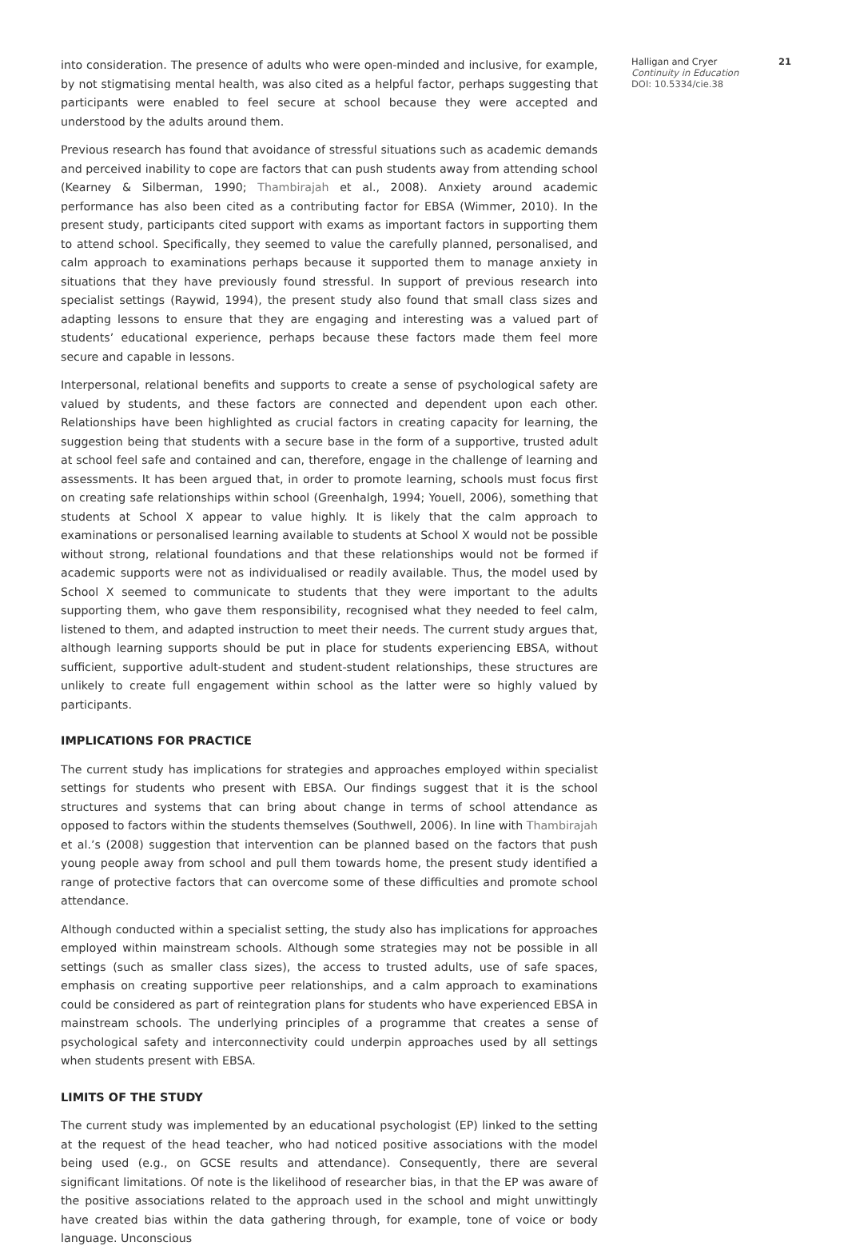into consideration. The presence of adults who were open-minded and inclusive, for example, by not stigmatising mental health, was also cited as a helpful factor, perhaps suggesting that participants were enabled to feel secure at school because they were accepted and understood by the adults around them.
Previous research has found that avoidance of stressful situations such as academic demands and perceived inability to cope are factors that can push students away from attending school (Kearney & Silberman, 1990; Thambirajah et al., 2008). Anxiety around academic performance has also been cited as a contributing factor for EBSA (Wimmer, 2010). In the present study, participants cited support with exams as important factors in supporting them to attend school. Specifically, they seemed to value the carefully planned, personalised, and calm approach to examinations perhaps because it supported them to manage anxiety in situations that they have previously found stressful. In support of previous research into specialist settings (Raywid, 1994), the present study also found that small class sizes and adapting lessons to ensure that they are engaging and interesting was a valued part of students’ educational experience, perhaps because these factors made them feel more secure and capable in lessons.
Interpersonal, relational benefits and supports to create a sense of psychological safety are valued by students, and these factors are connected and dependent upon each other. Relationships have been highlighted as crucial factors in creating capacity for learning, the suggestion being that students with a secure base in the form of a supportive, trusted adult at school feel safe and contained and can, therefore, engage in the challenge of learning and assessments. It has been argued that, in order to promote learning, schools must focus first on creating safe relationships within school (Greenhalgh, 1994; Youell, 2006), something that students at School X appear to value highly. It is likely that the calm approach to examinations or personalised learning available to students at School X would not be possible without strong, relational foundations and that these relationships would not be formed if academic supports were not as individualised or readily available. Thus, the model used by School X seemed to communicate to students that they were important to the adults supporting them, who gave them responsibility, recognised what they needed to feel calm, listened to them, and adapted instruction to meet their needs. The current study argues that, although learning supports should be put in place for students experiencing EBSA, without sufficient, supportive adult-student and student-student relationships, these structures are unlikely to create full engagement within school as the latter were so highly valued by participants.
IMPLICATIONS FOR PRACTICE
The current study has implications for strategies and approaches employed within specialist settings for students who present with EBSA. Our findings suggest that it is the school structures and systems that can bring about change in terms of school attendance as opposed to factors within the students themselves (Southwell, 2006). In line with Thambirajah et al.’s (2008) suggestion that intervention can be planned based on the factors that push young people away from school and pull them towards home, the present study identified a range of protective factors that can overcome some of these difficulties and promote school attendance.
Although conducted within a specialist setting, the study also has implications for approaches employed within mainstream schools. Although some strategies may not be possible in all settings (such as smaller class sizes), the access to trusted adults, use of safe spaces, emphasis on creating supportive peer relationships, and a calm approach to examinations could be considered as part of reintegration plans for students who have experienced EBSA in mainstream schools. The underlying principles of a programme that creates a sense of psychological safety and interconnectivity could underpin approaches used by all settings when students present with EBSA.
LIMITS OF THE STUDY
The current study was implemented by an educational psychologist (EP) linked to the setting at the request of the head teacher, who had noticed positive associations with the model being used (e.g., on GCSE results and attendance). Consequently, there are several significant limitations. Of note is the likelihood of researcher bias, in that the EP was aware of the positive associations related to the approach used in the school and might unwittingly have created bias within the data gathering through, for example, tone of voice or body language. Unconscious
Halligan and Cryer 21
Continuity in Education
DOI: 10.5334/cie.38